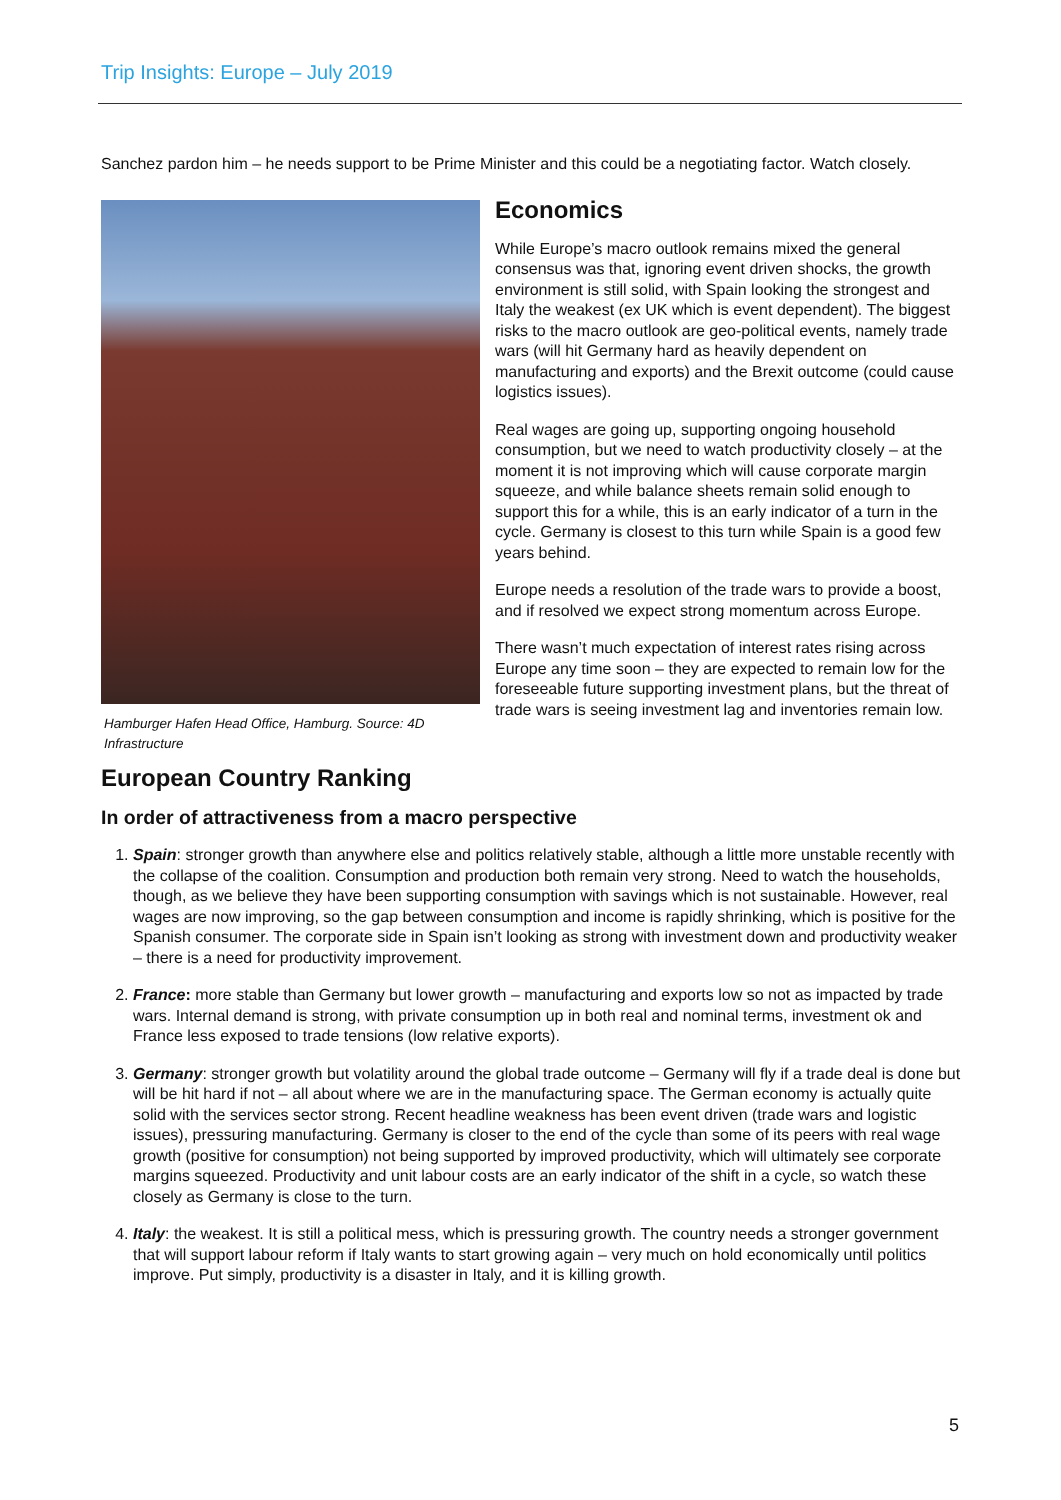Trip Insights: Europe – July 2019
Sanchez pardon him – he needs support to be Prime Minister and this could be a negotiating factor. Watch closely.
Hamburger Hafen Head Office, Hamburg. Source: 4D Infrastructure
Economics
While Europe’s macro outlook remains mixed the general consensus was that, ignoring event driven shocks, the growth environment is still solid, with Spain looking the strongest and Italy the weakest (ex UK which is event dependent). The biggest risks to the macro outlook are geo-political events, namely trade wars (will hit Germany hard as heavily dependent on manufacturing and exports) and the Brexit outcome (could cause logistics issues).
Real wages are going up, supporting ongoing household consumption, but we need to watch productivity closely – at the moment it is not improving which will cause corporate margin squeeze, and while balance sheets remain solid enough to support this for a while, this is an early indicator of a turn in the cycle. Germany is closest to this turn while Spain is a good few years behind.
Europe needs a resolution of the trade wars to provide a boost, and if resolved we expect strong momentum across Europe.
There wasn’t much expectation of interest rates rising across Europe any time soon – they are expected to remain low for the foreseeable future supporting investment plans, but the threat of trade wars is seeing investment lag and inventories remain low.
European Country Ranking
In order of attractiveness from a macro perspective
1. Spain: stronger growth than anywhere else and politics relatively stable, although a little more unstable recently with the collapse of the coalition. Consumption and production both remain very strong. Need to watch the households, though, as we believe they have been supporting consumption with savings which is not sustainable. However, real wages are now improving, so the gap between consumption and income is rapidly shrinking, which is positive for the Spanish consumer. The corporate side in Spain isn’t looking as strong with investment down and productivity weaker – there is a need for productivity improvement.
2. France: more stable than Germany but lower growth – manufacturing and exports low so not as impacted by trade wars. Internal demand is strong, with private consumption up in both real and nominal terms, investment ok and France less exposed to trade tensions (low relative exports).
3. Germany: stronger growth but volatility around the global trade outcome – Germany will fly if a trade deal is done but will be hit hard if not – all about where we are in the manufacturing space. The German economy is actually quite solid with the services sector strong. Recent headline weakness has been event driven (trade wars and logistic issues), pressuring manufacturing. Germany is closer to the end of the cycle than some of its peers with real wage growth (positive for consumption) not being supported by improved productivity, which will ultimately see corporate margins squeezed. Productivity and unit labour costs are an early indicator of the shift in a cycle, so watch these closely as Germany is close to the turn.
4. Italy: the weakest. It is still a political mess, which is pressuring growth. The country needs a stronger government that will support labour reform if Italy wants to start growing again – very much on hold economically until politics improve. Put simply, productivity is a disaster in Italy, and it is killing growth.
5